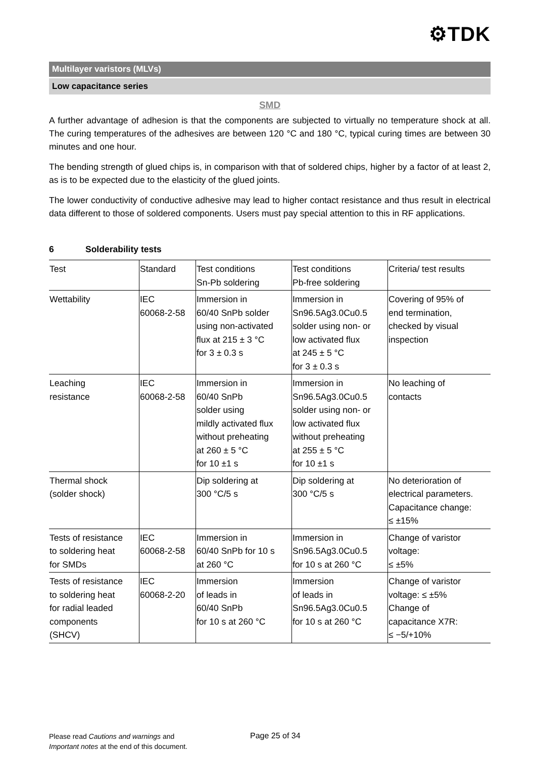⚙TDK
Multilayer varistors (MLVs)
Low capacitance series
SMD
A further advantage of adhesion is that the components are subjected to virtually no temperature shock at all. The curing temperatures of the adhesives are between 120 °C and 180 °C, typical curing times are between 30 minutes and one hour.
The bending strength of glued chips is, in comparison with that of soldered chips, higher by a factor of at least 2, as is to be expected due to the elasticity of the glued joints.
The lower conductivity of conductive adhesive may lead to higher contact resistance and thus result in electrical data different to those of soldered components. Users must pay special attention to this in RF applications.
6 Solderability tests
| Test | Standard | Test conditions Sn-Pb soldering | Test conditions Pb-free soldering | Criteria/ test results |
| --- | --- | --- | --- | --- |
| Wettability | IEC 60068-2-58 | Immersion in 60/40 SnPb solder using non-activated flux at 215 ± 3 °C for 3 ± 0.3 s | Immersion in Sn96.5Ag3.0Cu0.5 solder using non- or low activated flux at 245 ± 5 °C for 3 ± 0.3 s | Covering of 95% of end termination, checked by visual inspection |
| Leaching resistance | IEC 60068-2-58 | Immersion in 60/40 SnPb solder using mildly activated flux without preheating at 260 ± 5 °C for 10 ±1 s | Immersion in Sn96.5Ag3.0Cu0.5 solder using non- or low activated flux without preheating at 255 ± 5 °C for 10 ±1 s | No leaching of contacts |
| Thermal shock (solder shock) | | Dip soldering at 300 °C/5 s | Dip soldering at 300 °C/5 s | No deterioration of electrical parameters. Capacitance change: ≤ ±15% |
| Tests of resistance to soldering heat for SMDs | IEC 60068-2-58 | Immersion in 60/40 SnPb for 10 s at 260 °C | Immersion in Sn96.5Ag3.0Cu0.5 for 10 s at 260 °C | Change of varistor voltage: ≤ ±5% |
| Tests of resistance to soldering heat for radial leaded components (SHCV) | IEC 60068-2-20 | Immersion of leads in 60/40 SnPb for 10 s at 260 °C | Immersion of leads in Sn96.5Ag3.0Cu0.5 for 10 s at 260 °C | Change of varistor voltage: ≤ ±5% Change of capacitance X7R: ≤ −5/+10% |
Please read Cautions and warnings and
Important notes at the end of this document.
Page 25 of 34